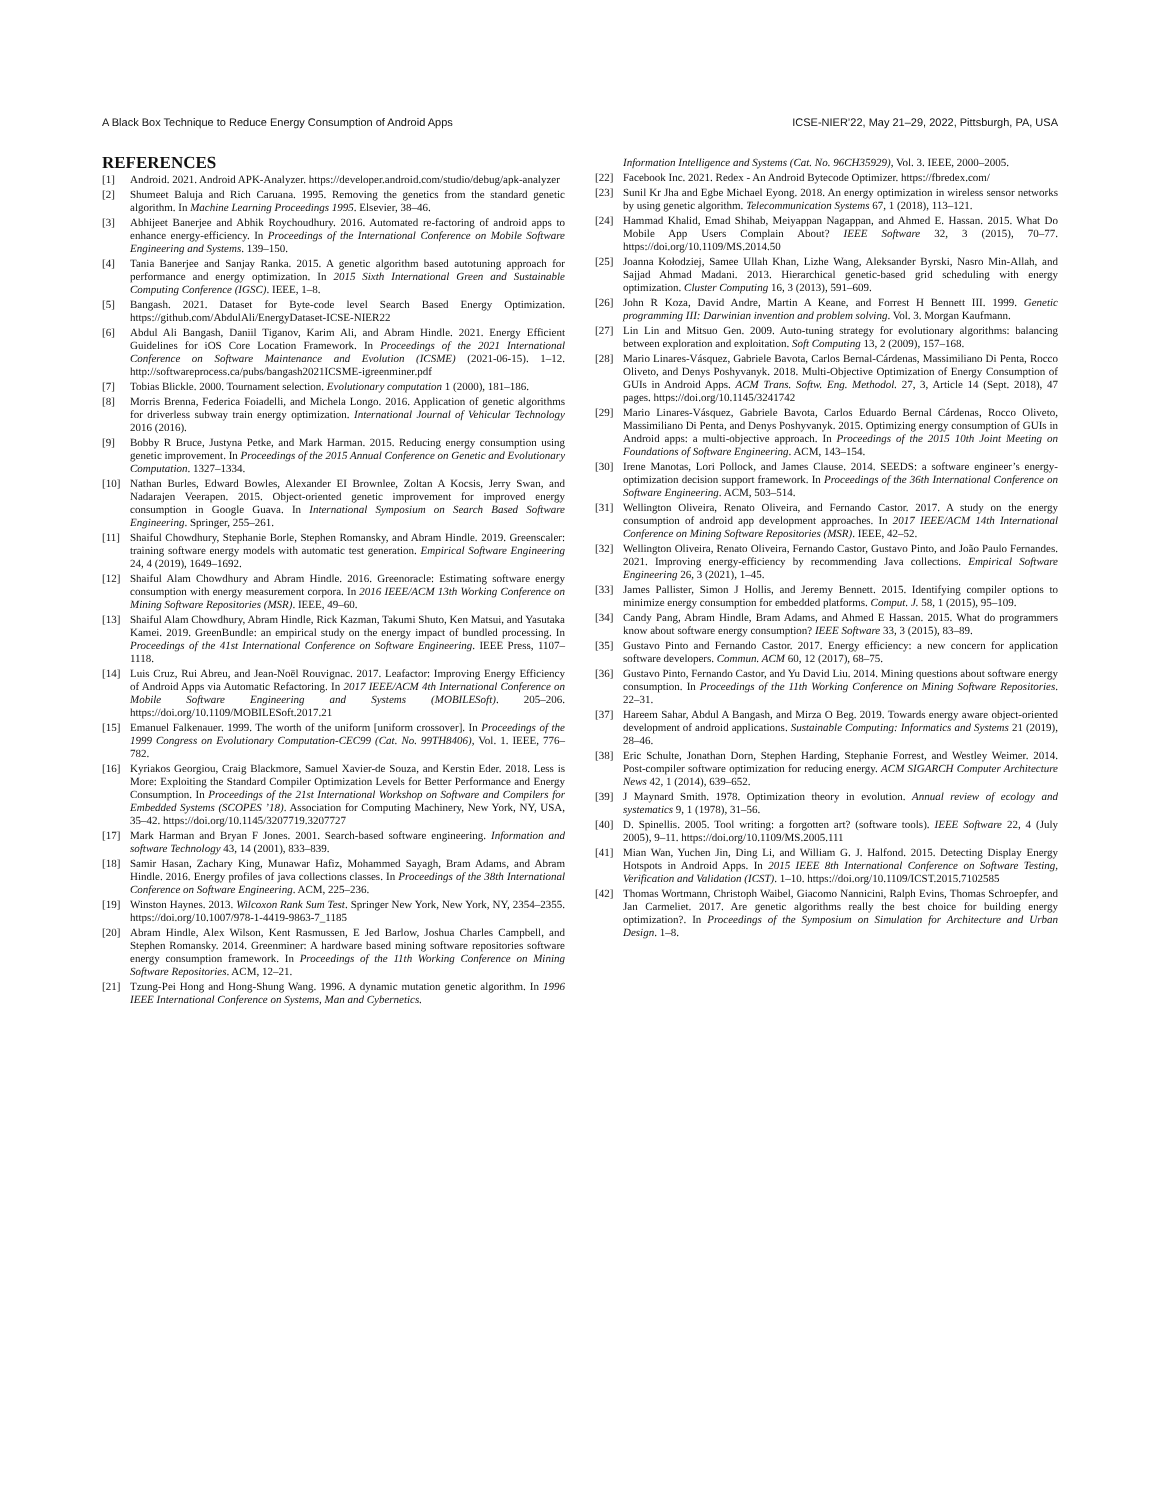A Black Box Technique to Reduce Energy Consumption of Android Apps ICSE-NIER’22, May 21–29, 2022, Pittsburgh, PA, USA
REFERENCES
[1] Android. 2021. Android APK-Analyzer. https://developer.android.com/studio/debug/apk-analyzer
[2] Shumeet Baluja and Rich Caruana. 1995. Removing the genetics from the standard genetic algorithm. In Machine Learning Proceedings 1995. Elsevier, 38–46.
[3] Abhijeet Banerjee and Abhik Roychoudhury. 2016. Automated re-factoring of android apps to enhance energy-efficiency. In Proceedings of the International Conference on Mobile Software Engineering and Systems. 139–150.
[4] Tania Banerjee and Sanjay Ranka. 2015. A genetic algorithm based autotuning approach for performance and energy optimization. In 2015 Sixth International Green and Sustainable Computing Conference (IGSC). IEEE, 1–8.
[5] Bangash. 2021. Dataset for Byte-code level Search Based Energy Optimization. https://github.com/AbdulAli/EnergyDataset-ICSE-NIER22
[6] Abdul Ali Bangash, Daniil Tiganov, Karim Ali, and Abram Hindle. 2021. Energy Efficient Guidelines for iOS Core Location Framework. In Proceedings of the 2021 International Conference on Software Maintenance and Evolution (ICSME) (2021-06-15). 1–12. http://softwareprocess.ca/pubs/bangash2021ICSME-igreenminer.pdf
[7] Tobias Blickle. 2000. Tournament selection. Evolutionary computation 1 (2000), 181–186.
[8] Morris Brenna, Federica Foiadelli, and Michela Longo. 2016. Application of genetic algorithms for driverless subway train energy optimization. International Journal of Vehicular Technology 2016 (2016).
[9] Bobby R Bruce, Justyna Petke, and Mark Harman. 2015. Reducing energy consumption using genetic improvement. In Proceedings of the 2015 Annual Conference on Genetic and Evolutionary Computation. 1327–1334.
[10] Nathan Burles, Edward Bowles, Alexander EI Brownlee, Zoltan A Kocsis, Jerry Swan, and Nadarajen Veerapen. 2015. Object-oriented genetic improvement for improved energy consumption in Google Guava. In International Symposium on Search Based Software Engineering. Springer, 255–261.
[11] Shaiful Chowdhury, Stephanie Borle, Stephen Romansky, and Abram Hindle. 2019. Greenscaler: training software energy models with automatic test generation. Empirical Software Engineering 24, 4 (2019), 1649–1692.
[12] Shaiful Alam Chowdhury and Abram Hindle. 2016. Greenoracle: Estimating software energy consumption with energy measurement corpora. In 2016 IEEE/ACM 13th Working Conference on Mining Software Repositories (MSR). IEEE, 49–60.
[13] Shaiful Alam Chowdhury, Abram Hindle, Rick Kazman, Takumi Shuto, Ken Matsui, and Yasutaka Kamei. 2019. GreenBundle: an empirical study on the energy impact of bundled processing. In Proceedings of the 41st International Conference on Software Engineering. IEEE Press, 1107–1118.
[14] Luis Cruz, Rui Abreu, and Jean-Noël Rouvignac. 2017. Leafactor: Improving Energy Efficiency of Android Apps via Automatic Refactoring. In 2017 IEEE/ACM 4th International Conference on Mobile Software Engineering and Systems (MOBILESoft). 205–206. https://doi.org/10.1109/MOBILESoft.2017.21
[15] Emanuel Falkenauer. 1999. The worth of the uniform [uniform crossover]. In Proceedings of the 1999 Congress on Evolutionary Computation-CEC99 (Cat. No. 99TH8406), Vol. 1. IEEE, 776–782.
[16] Kyriakos Georgiou, Craig Blackmore, Samuel Xavier-de Souza, and Kerstin Eder. 2018. Less is More: Exploiting the Standard Compiler Optimization Levels for Better Performance and Energy Consumption. In Proceedings of the 21st International Workshop on Software and Compilers for Embedded Systems (SCOPES ’18). Association for Computing Machinery, New York, NY, USA, 35–42. https://doi.org/10.1145/3207719.3207727
[17] Mark Harman and Bryan F Jones. 2001. Search-based software engineering. Information and software Technology 43, 14 (2001), 833–839.
[18] Samir Hasan, Zachary King, Munawar Hafiz, Mohammed Sayagh, Bram Adams, and Abram Hindle. 2016. Energy profiles of java collections classes. In Proceedings of the 38th International Conference on Software Engineering. ACM, 225–236.
[19] Winston Haynes. 2013. Wilcoxon Rank Sum Test. Springer New York, New York, NY, 2354–2355. https://doi.org/10.1007/978-1-4419-9863-7_1185
[20] Abram Hindle, Alex Wilson, Kent Rasmussen, E Jed Barlow, Joshua Charles Campbell, and Stephen Romansky. 2014. Greenminer: A hardware based mining software repositories software energy consumption framework. In Proceedings of the 11th Working Conference on Mining Software Repositories. ACM, 12–21.
[21] Tzung-Pei Hong and Hong-Shung Wang. 1996. A dynamic mutation genetic algorithm. In 1996 IEEE International Conference on Systems, Man and Cybernetics.
Information Intelligence and Systems (Cat. No. 96CH35929), Vol. 3. IEEE, 2000–2005.
[22] Facebook Inc. 2021. Redex - An Android Bytecode Optimizer. https://fbredex.com/
[23] Sunil Kr Jha and Egbe Michael Eyong. 2018. An energy optimization in wireless sensor networks by using genetic algorithm. Telecommunication Systems 67, 1 (2018), 113–121.
[24] Hammad Khalid, Emad Shihab, Meiyappan Nagappan, and Ahmed E. Hassan. 2015. What Do Mobile App Users Complain About? IEEE Software 32, 3 (2015), 70–77. https://doi.org/10.1109/MS.2014.50
[25] Joanna Kołodziej, Samee Ullah Khan, Lizhe Wang, Aleksander Byrski, Nasro Min-Allah, and Sajjad Ahmad Madani. 2013. Hierarchical genetic-based grid scheduling with energy optimization. Cluster Computing 16, 3 (2013), 591–609.
[26] John R Koza, David Andre, Martin A Keane, and Forrest H Bennett III. 1999. Genetic programming III: Darwinian invention and problem solving. Vol. 3. Morgan Kaufmann.
[27] Lin Lin and Mitsuo Gen. 2009. Auto-tuning strategy for evolutionary algorithms: balancing between exploration and exploitation. Soft Computing 13, 2 (2009), 157–168.
[28] Mario Linares-Vásquez, Gabriele Bavota, Carlos Bernal-Cárdenas, Massimiliano Di Penta, Rocco Oliveto, and Denys Poshyvanyk. 2018. Multi-Objective Optimization of Energy Consumption of GUIs in Android Apps. ACM Trans. Softw. Eng. Methodol. 27, 3, Article 14 (Sept. 2018), 47 pages. https://doi.org/10.1145/3241742
[29] Mario Linares-Vásquez, Gabriele Bavota, Carlos Eduardo Bernal Cárdenas, Rocco Oliveto, Massimiliano Di Penta, and Denys Poshyvanyk. 2015. Optimizing energy consumption of GUIs in Android apps: a multi-objective approach. In Proceedings of the 2015 10th Joint Meeting on Foundations of Software Engineering. ACM, 143–154.
[30] Irene Manotas, Lori Pollock, and James Clause. 2014. SEEDS: a software engineer’s energy-optimization decision support framework. In Proceedings of the 36th International Conference on Software Engineering. ACM, 503–514.
[31] Wellington Oliveira, Renato Oliveira, and Fernando Castor. 2017. A study on the energy consumption of android app development approaches. In 2017 IEEE/ACM 14th International Conference on Mining Software Repositories (MSR). IEEE, 42–52.
[32] Wellington Oliveira, Renato Oliveira, Fernando Castor, Gustavo Pinto, and João Paulo Fernandes. 2021. Improving energy-efficiency by recommending Java collections. Empirical Software Engineering 26, 3 (2021), 1–45.
[33] James Pallister, Simon J Hollis, and Jeremy Bennett. 2015. Identifying compiler options to minimize energy consumption for embedded platforms. Comput. J. 58, 1 (2015), 95–109.
[34] Candy Pang, Abram Hindle, Bram Adams, and Ahmed E Hassan. 2015. What do programmers know about software energy consumption? IEEE Software 33, 3 (2015), 83–89.
[35] Gustavo Pinto and Fernando Castor. 2017. Energy efficiency: a new concern for application software developers. Commun. ACM 60, 12 (2017), 68–75.
[36] Gustavo Pinto, Fernando Castor, and Yu David Liu. 2014. Mining questions about software energy consumption. In Proceedings of the 11th Working Conference on Mining Software Repositories. 22–31.
[37] Hareem Sahar, Abdul A Bangash, and Mirza O Beg. 2019. Towards energy aware object-oriented development of android applications. Sustainable Computing: Informatics and Systems 21 (2019), 28–46.
[38] Eric Schulte, Jonathan Dorn, Stephen Harding, Stephanie Forrest, and Westley Weimer. 2014. Post-compiler software optimization for reducing energy. ACM SIGARCH Computer Architecture News 42, 1 (2014), 639–652.
[39] J Maynard Smith. 1978. Optimization theory in evolution. Annual review of ecology and systematics 9, 1 (1978), 31–56.
[40] D. Spinellis. 2005. Tool writing: a forgotten art? (software tools). IEEE Software 22, 4 (July 2005), 9–11. https://doi.org/10.1109/MS.2005.111
[41] Mian Wan, Yuchen Jin, Ding Li, and William G. J. Halfond. 2015. Detecting Display Energy Hotspots in Android Apps. In 2015 IEEE 8th International Conference on Software Testing, Verification and Validation (ICST). 1–10. https://doi.org/10.1109/ICST.2015.7102585
[42] Thomas Wortmann, Christoph Waibel, Giacomo Nannicini, Ralph Evins, Thomas Schroepfer, and Jan Carmeliet. 2017. Are genetic algorithms really the best choice for building energy optimization?. In Proceedings of the Symposium on Simulation for Architecture and Urban Design. 1–8.